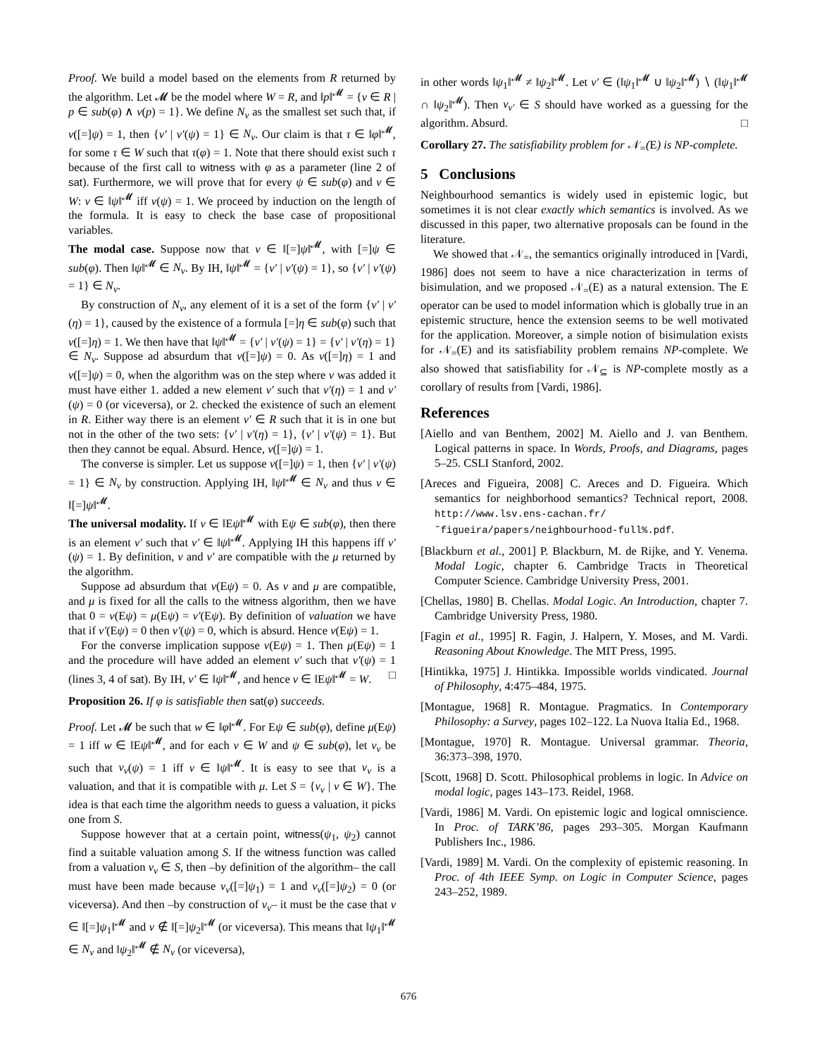Proof. We build a model based on the elements from R returned by the algorithm. Let 𝓜 be the model where W = R, and ‖p‖<sup>𝓜</sup> = {ν ∈ R | p ∈ sub(φ) ∧ ν(p) = 1}. We define N<sub>ν</sub> as the smallest set such that, if ν([=]ψ) = 1, then {ν′ | ν′(ψ) = 1} ∈ N<sub>ν</sub>. Our claim is that τ ∈ ‖φ‖<sup>𝓜</sup>, for some τ ∈ W such that τ(φ) = 1. Note that there should exist such τ because of the first call to witness with φ as a parameter (line 2 of sat). Furthermore, we will prove that for every ψ ∈ sub(φ) and ν ∈ W: ν ∈ ‖ψ‖<sup>𝓜</sup> iff ν(ψ) = 1. We proceed by induction on the length of the formula. It is easy to check the base case of propositional variables.
The modal case. Suppose now that ν ∈ ‖[=]ψ‖<sup>𝓜</sup>, with [=]ψ ∈ sub(φ). Then ‖ψ‖<sup>𝓜</sup> ∈ N<sub>ν</sub>. By IH, ‖ψ‖<sup>𝓜</sup> = {ν′ | ν′(ψ) = 1}, so {ν′ | ν′(ψ) = 1} ∈ N<sub>ν</sub>.
By construction of N<sub>ν</sub>, any element of it is a set of the form {ν′ | ν′(η) = 1}, caused by the existence of a formula [=]η ∈ sub(φ) such that ν([=]η) = 1. We then have that ‖ψ‖<sup>𝓜</sup> = {ν′ | ν′(ψ) = 1} = {ν′ | ν′(η) = 1} ∈ N<sub>ν</sub>. Suppose ad absurdum that ν([=]ψ) = 0. As ν([=]η) = 1 and ν([=]ψ) = 0, when the algorithm was on the step where ν was added it must have either 1. added a new element ν′ such that ν′(η) = 1 and ν′(ψ) = 0 (or viceversa), or 2. checked the existence of such an element in R. Either way there is an element ν′ ∈ R such that it is in one but not in the other of the two sets: {ν′ | ν′(η) = 1}, {ν′ | ν′(ψ) = 1}. But then they cannot be equal. Absurd. Hence, ν([=]ψ) = 1.
The converse is simpler. Let us suppose ν([=]ψ) = 1, then {ν′ | ν′(ψ) = 1} ∈ N<sub>ν</sub> by construction. Applying IH, ‖ψ‖<sup>𝓜</sup> ∈ N<sub>ν</sub> and thus ν ∈ ‖[=]ψ‖<sup>𝓜</sup>.
The universal modality. If ν ∈ ‖Eψ‖<sup>𝓜</sup> with Eψ ∈ sub(φ), then there is an element ν′ such that ν′ ∈ ‖ψ‖<sup>𝓜</sup>. Applying IH this happens iff ν′(ψ) = 1. By definition, ν and ν′ are compatible with the μ returned by the algorithm.
Suppose ad absurdum that ν(Eψ) = 0. As ν and μ are compatible, and μ is fixed for all the calls to the witness algorithm, then we have that 0 = ν(Eψ) = μ(Eψ) = ν′(Eψ). By definition of valuation we have that if ν′(Eψ) = 0 then ν′(ψ) = 0, which is absurd. Hence ν(Eψ) = 1.
For the converse implication suppose ν(Eψ) = 1. Then μ(Eψ) = 1 and the procedure will have added an element ν′ such that ν′(ψ) = 1 (lines 3, 4 of sat). By IH, ν′ ∈ ‖ψ‖<sup>𝓜</sup>, and hence ν ∈ ‖Eψ‖<sup>𝓜</sup> = W. □
Proposition 26. If φ is satisfiable then sat(φ) succeeds.
Proof. Let 𝓜 be such that w ∈ ‖φ‖<sup>𝓜</sup>. For Eψ ∈ sub(φ), define μ(Eψ) = 1 iff w ∈ ‖Eψ‖<sup>𝓜</sup>, and for each v ∈ W and ψ ∈ sub(φ), let ν<sub>v</sub> be such that ν<sub>v</sub>(ψ) = 1 iff v ∈ ‖ψ‖<sup>𝓜</sup>. It is easy to see that ν<sub>v</sub> is a valuation, and that it is compatible with μ. Let S = {ν<sub>v</sub> | v ∈ W}. The idea is that each time the algorithm needs to guess a valuation, it picks one from S.
Suppose however that at a certain point, witness(ψ<sub>1</sub>, ψ<sub>2</sub>) cannot find a suitable valuation among S. If the witness function was called from a valuation ν<sub>v</sub> ∈ S, then –by definition of the algorithm– the call must have been made because ν<sub>v</sub>([=]ψ<sub>1</sub>) = 1 and ν<sub>v</sub>([=]ψ<sub>2</sub>) = 0 (or viceversa). And then –by construction of ν<sub>v</sub>– it must be the case that v ∈ ‖[=]ψ<sub>1</sub>‖<sup>𝓜</sup> and v ∉ ‖[=]ψ<sub>2</sub>‖<sup>𝓜</sup> (or viceversa). This means that ‖ψ<sub>1</sub>‖<sup>𝓜</sup> ∈ N<sub>v</sub> and ‖ψ<sub>2</sub>‖<sup>𝓜</sup> ∉ N<sub>v</sub> (or viceversa),
in other words ‖ψ<sub>1</sub>‖<sup>𝓜</sup> ≠ ‖ψ<sub>2</sub>‖<sup>𝓜</sup>. Let v′ ∈ (‖ψ<sub>1</sub>‖<sup>𝓜</sup> ∪ ‖ψ<sub>2</sub>‖<sup>𝓜</sup>) ∖ (‖ψ<sub>1</sub>‖<sup>𝓜</sup> ∩ ‖ψ<sub>2</sub>‖<sup>𝓜</sup>). Then ν<sub>v′</sub> ∈ S should have worked as a guessing for the algorithm. Absurd. □
Corollary 27. The satisfiability problem for 𝒩<sub>=</sub>(E) is NP-complete.
5 Conclusions
Neighbourhood semantics is widely used in epistemic logic, but sometimes it is not clear exactly which semantics is involved. As we discussed in this paper, two alternative proposals can be found in the literature.
We showed that 𝒩<sub>=</sub>, the semantics originally introduced in [Vardi, 1986] does not seem to have a nice characterization in terms of bisimulation, and we proposed 𝒩<sub>=</sub>(E) as a natural extension. The E operator can be used to model information which is globally true in an epistemic structure, hence the extension seems to be well motivated for the application. Moreover, a simple notion of bisimulation exists for 𝒩<sub>=</sub>(E) and its satisfiability problem remains NP-complete. We also showed that satisfiability for 𝒩<sub>⊆</sub> is NP-complete mostly as a corollary of results from [Vardi, 1986].
References
[Aiello and van Benthem, 2002] M. Aiello and J. van Benthem. Logical patterns in space. In Words, Proofs, and Diagrams, pages 5–25. CSLI Stanford, 2002.
[Areces and Figueira, 2008] C. Areces and D. Figueira. Which semantics for neighborhood semantics? Technical report, 2008. http://www.lsv.ens-cachan.fr/ ˜figueira/papers/neighbourhood-full%.pdf.
[Blackburn et al., 2001] P. Blackburn, M. de Rijke, and Y. Venema. Modal Logic, chapter 6. Cambridge Tracts in Theoretical Computer Science. Cambridge University Press, 2001.
[Chellas, 1980] B. Chellas. Modal Logic. An Introduction, chapter 7. Cambridge University Press, 1980.
[Fagin et al., 1995] R. Fagin, J. Halpern, Y. Moses, and M. Vardi. Reasoning About Knowledge. The MIT Press, 1995.
[Hintikka, 1975] J. Hintikka. Impossible worlds vindicated. Journal of Philosophy, 4:475–484, 1975.
[Montague, 1968] R. Montague. Pragmatics. In Contemporary Philosophy: a Survey, pages 102–122. La Nuova Italia Ed., 1968.
[Montague, 1970] R. Montague. Universal grammar. Theoria, 36:373–398, 1970.
[Scott, 1968] D. Scott. Philosophical problems in logic. In Advice on modal logic, pages 143–173. Reidel, 1968.
[Vardi, 1986] M. Vardi. On epistemic logic and logical omniscience. In Proc. of TARK’86, pages 293–305. Morgan Kaufmann Publishers Inc., 1986.
[Vardi, 1989] M. Vardi. On the complexity of epistemic reasoning. In Proc. of 4th IEEE Symp. on Logic in Computer Science, pages 243–252, 1989.
676